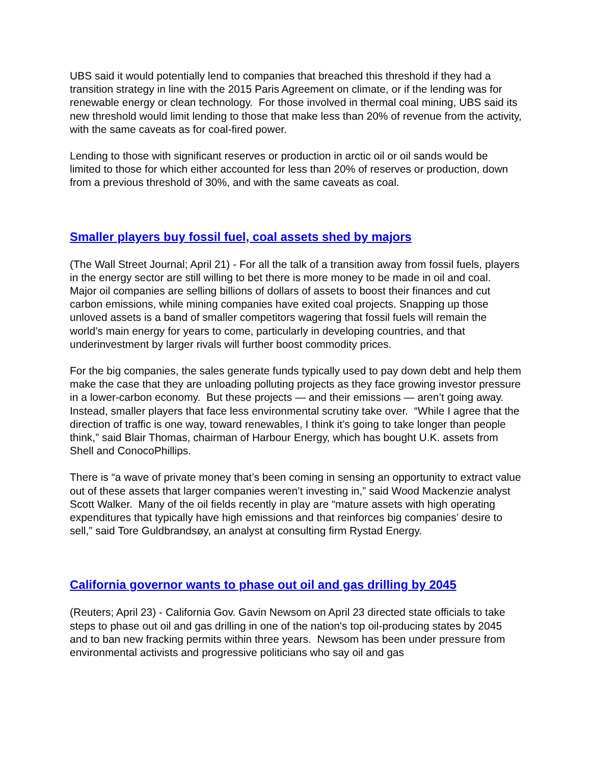UBS said it would potentially lend to companies that breached this threshold if they had a transition strategy in line with the 2015 Paris Agreement on climate, or if the lending was for renewable energy or clean technology. For those involved in thermal coal mining, UBS said its new threshold would limit lending to those that make less than 20% of revenue from the activity, with the same caveats as for coal-fired power.
Lending to those with significant reserves or production in arctic oil or oil sands would be limited to those for which either accounted for less than 20% of reserves or production, down from a previous threshold of 30%, and with the same caveats as coal.
Smaller players buy fossil fuel, coal assets shed by majors
(The Wall Street Journal; April 21) - For all the talk of a transition away from fossil fuels, players in the energy sector are still willing to bet there is more money to be made in oil and coal. Major oil companies are selling billions of dollars of assets to boost their finances and cut carbon emissions, while mining companies have exited coal projects. Snapping up those unloved assets is a band of smaller competitors wagering that fossil fuels will remain the world’s main energy for years to come, particularly in developing countries, and that underinvestment by larger rivals will further boost commodity prices.
For the big companies, the sales generate funds typically used to pay down debt and help them make the case that they are unloading polluting projects as they face growing investor pressure in a lower-carbon economy. But these projects — and their emissions — aren’t going away. Instead, smaller players that face less environmental scrutiny take over. “While I agree that the direction of traffic is one way, toward renewables, I think it’s going to take longer than people think,” said Blair Thomas, chairman of Harbour Energy, which has bought U.K. assets from Shell and ConocoPhillips.
There is “a wave of private money that’s been coming in sensing an opportunity to extract value out of these assets that larger companies weren’t investing in,” said Wood Mackenzie analyst Scott Walker. Many of the oil fields recently in play are “mature assets with high operating expenditures that typically have high emissions and that reinforces big companies’ desire to sell,” said Tore Guldbrandsøy, an analyst at consulting firm Rystad Energy.
California governor wants to phase out oil and gas drilling by 2045
(Reuters; April 23) - California Gov. Gavin Newsom on April 23 directed state officials to take steps to phase out oil and gas drilling in one of the nation's top oil-producing states by 2045 and to ban new fracking permits within three years. Newsom has been under pressure from environmental activists and progressive politicians who say oil and gas